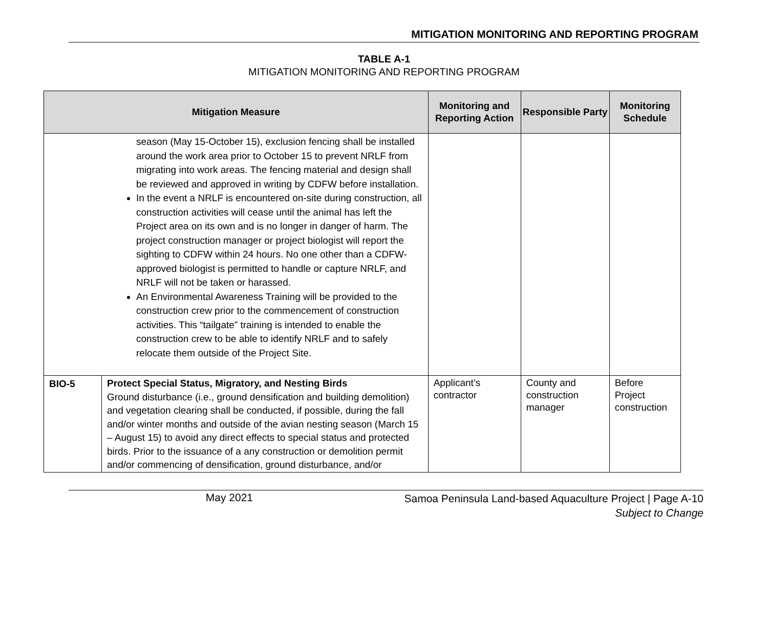MITIGATION MONITORING AND REPORTING PROGRAM
TABLE A-1
MITIGATION MONITORING AND REPORTING PROGRAM
| Mitigation Measure | | Monitoring and Reporting Action | Responsible Party | Monitoring Schedule |
| --- | --- | --- | --- | --- |
| season (May 15-October 15), exclusion fencing shall be installed around the work area prior to October 15 to prevent NRLF from migrating into work areas. The fencing material and design shall be reviewed and approved in writing by CDFW before installation. In the event a NRLF is encountered on-site during construction, all construction activities will cease until the animal has left the Project area on its own and is no longer in danger of harm. The project construction manager or project biologist will report the sighting to CDFW within 24 hours. No one other than a CDFW-approved biologist is permitted to handle or capture NRLF, and NRLF will not be taken or harassed. An Environmental Awareness Training will be provided to the construction crew prior to the commencement of construction activities. This “tailgate” training is intended to enable the construction crew to be able to identify NRLF and to safely relocate them outside of the Project Site. | | | | |
| BIO-5 | Protect Special Status, Migratory, and Nesting Birds Ground disturbance (i.e., ground densification and building demolition) and vegetation clearing shall be conducted, if possible, during the fall and/or winter months and outside of the avian nesting season (March 15 – August 15) to avoid any direct effects to special status and protected birds. Prior to the issuance of a any construction or demolition permit and/or commencing of densification, ground disturbance, and/or | Applicant’s contractor | County and construction manager | Before Project construction |
May 2021
Samoa Peninsula Land-based Aquaculture Project | Page A-10
Subject to Change